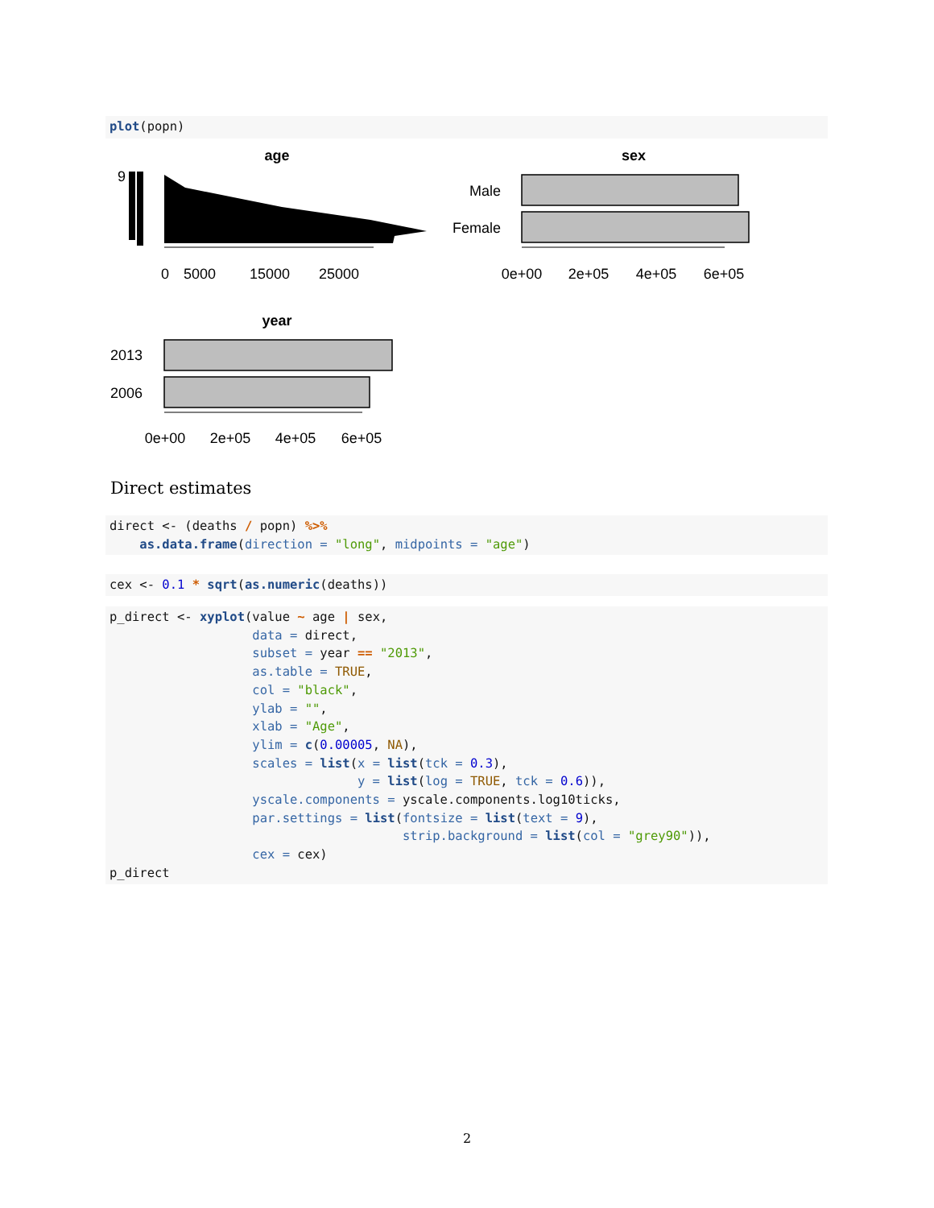plot(popn)
age
9
0
5000
15000
25000
sex
Male
Female
0e+00
2e+05
4e+05
6e+05
year
2013
2006
0e+00
2e+05
4e+05
6e+05
Direct estimates
direct <- (deaths / popn) %>% as.data.frame(direction = "long", midpoints = "age")
cex <- 0.1 * sqrt(as.numeric(deaths))
p_direct <- xyplot(value ~ age | sex, data = direct, subset = year == "2013", as.table = TRUE, col = "black", ylab = "", xlab = "Age", ylim = c(0.00005, NA), scales = list(x = list(tck = 0.3), y = list(log = TRUE, tck = 0.6)), yscale.components = yscale.components.log10ticks, par.settings = list(fontsize = list(text = 9), strip.background = list(col = "grey90")), cex = cex) p_direct
2